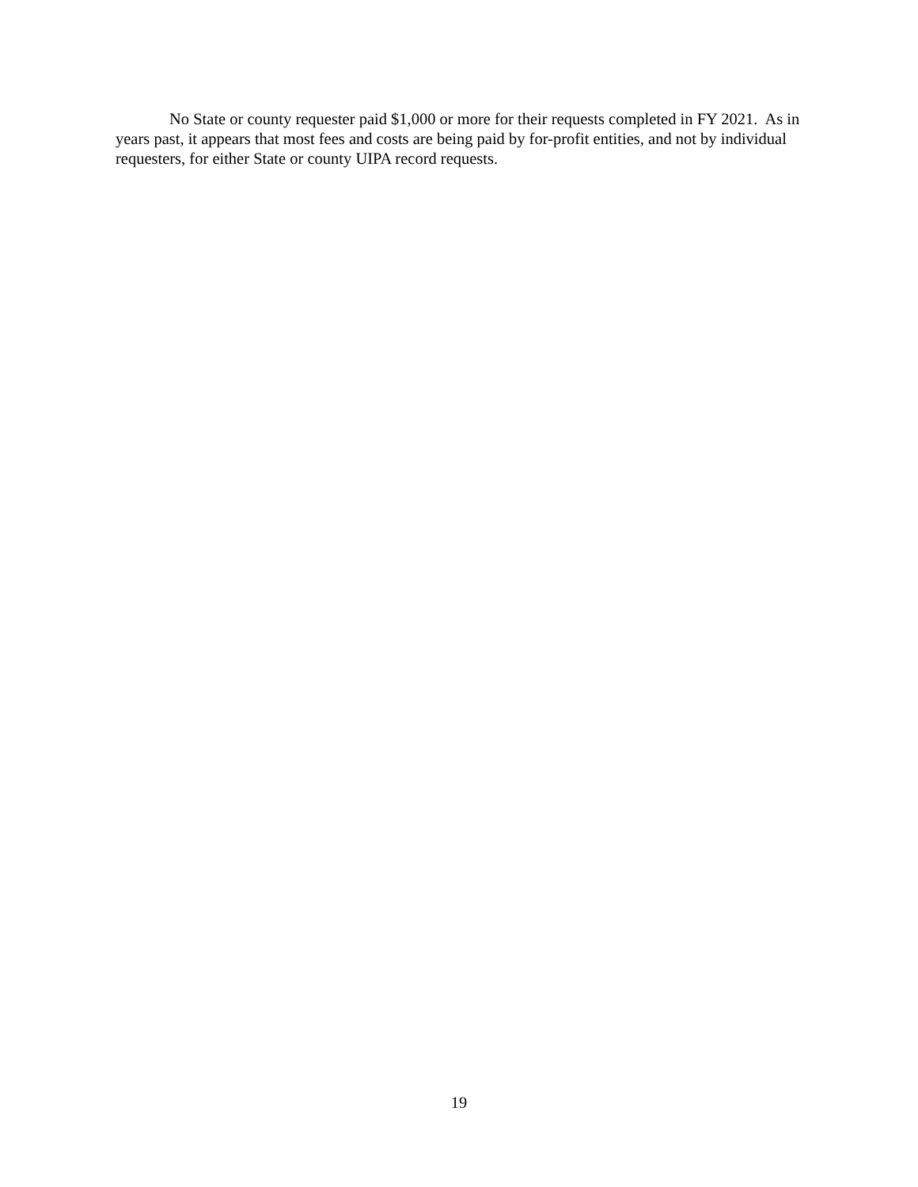No State or county requester paid $1,000 or more for their requests completed in FY 2021. As in years past, it appears that most fees and costs are being paid by for-profit entities, and not by individual requesters, for either State or county UIPA record requests.
19